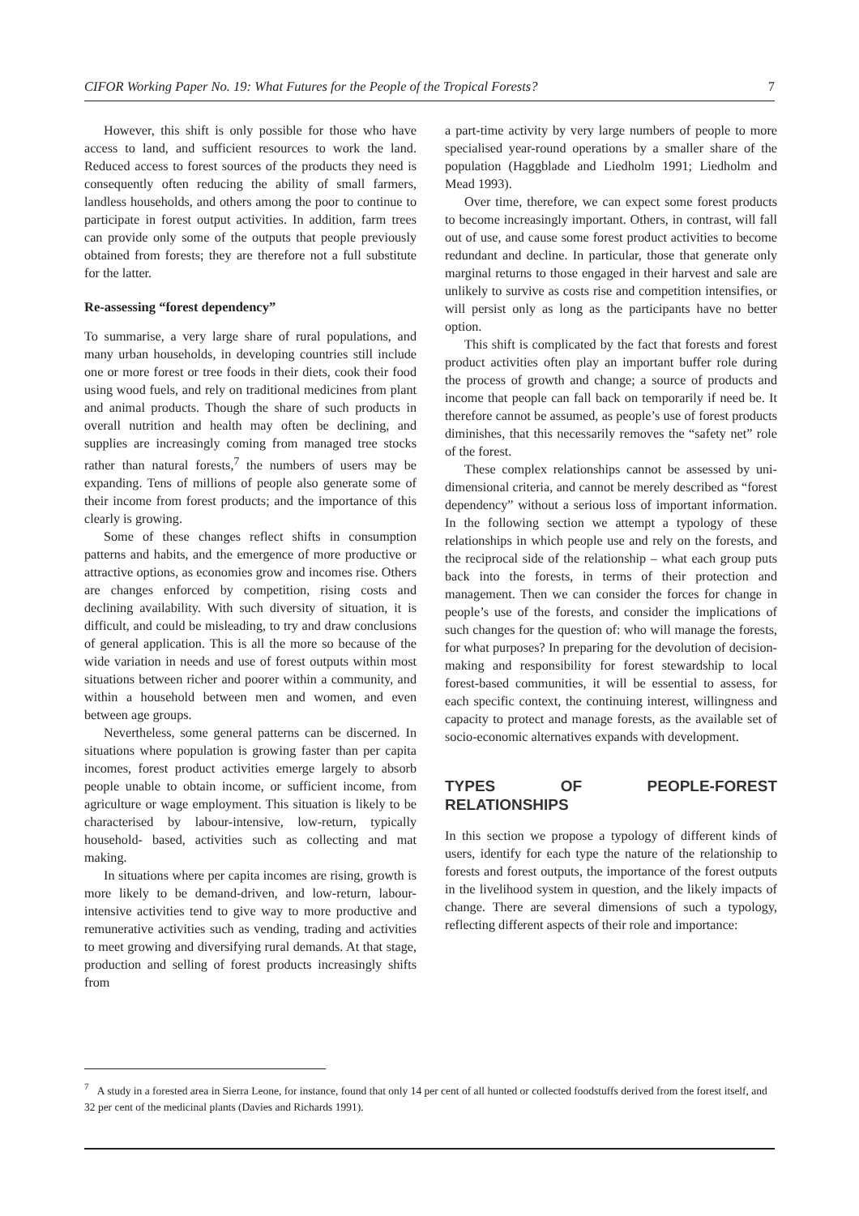CIFOR Working Paper No. 19: What Futures for the People of the Tropical Forests? 7
However, this shift is only possible for those who have access to land, and sufficient resources to work the land. Reduced access to forest sources of the products they need is consequently often reducing the ability of small farmers, landless households, and others among the poor to continue to participate in forest output activities. In addition, farm trees can provide only some of the outputs that people previously obtained from forests; they are therefore not a full substitute for the latter.
Re-assessing “forest dependency”
To summarise, a very large share of rural populations, and many urban households, in developing countries still include one or more forest or tree foods in their diets, cook their food using wood fuels, and rely on traditional medicines from plant and animal products. Though the share of such products in overall nutrition and health may often be declining, and supplies are increasingly coming from managed tree stocks rather than natural forests,<sup>7</sup> the numbers of users may be expanding. Tens of millions of people also generate some of their income from forest products; and the importance of this clearly is growing.
Some of these changes reflect shifts in consumption patterns and habits, and the emergence of more productive or attractive options, as economies grow and incomes rise. Others are changes enforced by competition, rising costs and declining availability. With such diversity of situation, it is difficult, and could be misleading, to try and draw conclusions of general application. This is all the more so because of the wide variation in needs and use of forest outputs within most situations between richer and poorer within a community, and within a household between men and women, and even between age groups.
Nevertheless, some general patterns can be discerned. In situations where population is growing faster than per capita incomes, forest product activities emerge largely to absorb people unable to obtain income, or sufficient income, from agriculture or wage employment. This situation is likely to be characterised by labour-intensive, low-return, typically household- based, activities such as collecting and mat making.
In situations where per capita incomes are rising, growth is more likely to be demand-driven, and low-return, labour-intensive activities tend to give way to more productive and remunerative activities such as vending, trading and activities to meet growing and diversifying rural demands. At that stage, production and selling of forest products increasingly shifts from
a part-time activity by very large numbers of people to more specialised year-round operations by a smaller share of the population (Haggblade and Liedholm 1991; Liedholm and Mead 1993).
Over time, therefore, we can expect some forest products to become increasingly important. Others, in contrast, will fall out of use, and cause some forest product activities to become redundant and decline. In particular, those that generate only marginal returns to those engaged in their harvest and sale are unlikely to survive as costs rise and competition intensifies, or will persist only as long as the participants have no better option.
This shift is complicated by the fact that forests and forest product activities often play an important buffer role during the process of growth and change; a source of products and income that people can fall back on temporarily if need be. It therefore cannot be assumed, as people’s use of forest products diminishes, that this necessarily removes the “safety net” role of the forest.
These complex relationships cannot be assessed by uni-dimensional criteria, and cannot be merely described as “forest dependency” without a serious loss of important information. In the following section we attempt a typology of these relationships in which people use and rely on the forests, and the reciprocal side of the relationship – what each group puts back into the forests, in terms of their protection and management. Then we can consider the forces for change in people’s use of the forests, and consider the implications of such changes for the question of: who will manage the forests, for what purposes? In preparing for the devolution of decision-making and responsibility for forest stewardship to local forest-based communities, it will be essential to assess, for each specific context, the continuing interest, willingness and capacity to protect and manage forests, as the available set of socio-economic alternatives expands with development.
TYPES OF PEOPLE-FOREST RELATIONSHIPS
In this section we propose a typology of different kinds of users, identify for each type the nature of the relationship to forests and forest outputs, the importance of the forest outputs in the livelihood system in question, and the likely impacts of change. There are several dimensions of such a typology, reflecting different aspects of their role and importance:
<sup>7</sup> A study in a forested area in Sierra Leone, for instance, found that only 14 per cent of all hunted or collected foodstuffs derived from the forest itself, and 32 per cent of the medicinal plants (Davies and Richards 1991).